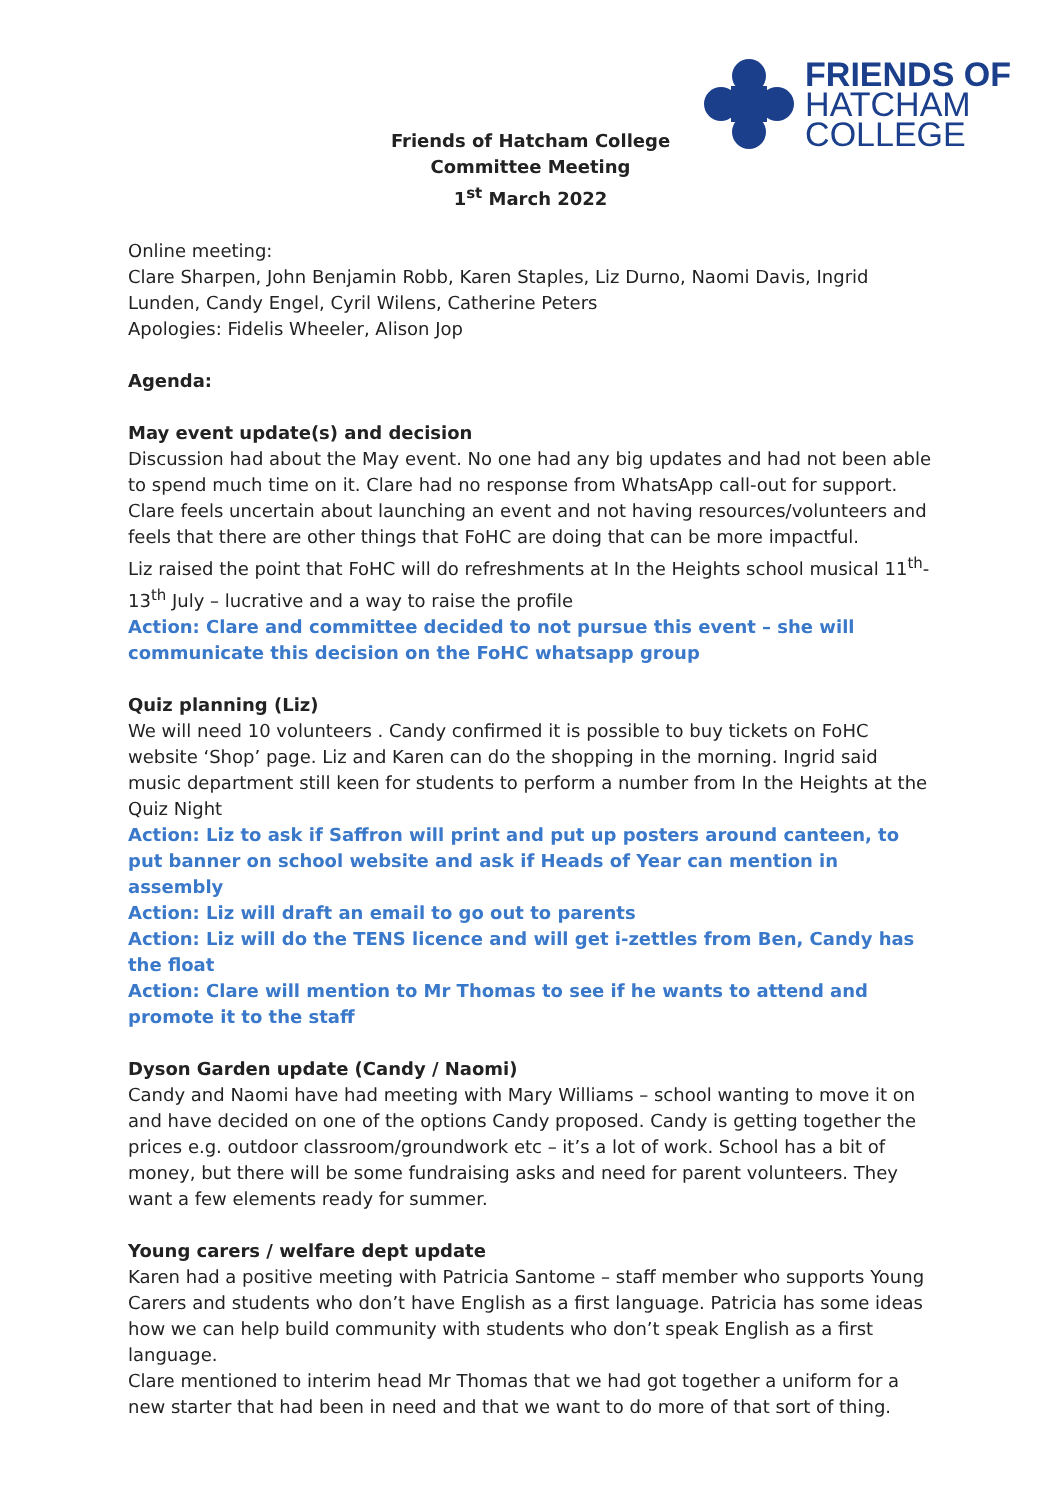FRIENDS OF
HATCHAM
COLLEGE
Friends of Hatcham College
Committee Meeting
1<sup>st</sup> March 2022
Online meeting:
Clare Sharpen, John Benjamin Robb, Karen Staples, Liz Durno, Naomi Davis, Ingrid Lunden, Candy Engel, Cyril Wilens, Catherine Peters
Apologies: Fidelis Wheeler, Alison Jop
Agenda:
May event update(s) and decision
Discussion had about the May event. No one had any big updates and had not been able to spend much time on it. Clare had no response from WhatsApp call-out for support.
Clare feels uncertain about launching an event and not having resources/volunteers and feels that there are other things that FoHC are doing that can be more impactful.
Liz raised the point that FoHC will do refreshments at In the Heights school musical 11<sup>th</sup>-13<sup>th</sup> July – lucrative and a way to raise the profile
Action: Clare and committee decided to not pursue this event – she will communicate this decision on the FoHC whatsapp group
Quiz planning (Liz)
We will need 10 volunteers . Candy confirmed it is possible to buy tickets on FoHC website ‘Shop’ page. Liz and Karen can do the shopping in the morning. Ingrid said music department still keen for students to perform a number from In the Heights at the Quiz Night
Action: Liz to ask if Saffron will print and put up posters around canteen, to put banner on school website and ask if Heads of Year can mention in assembly
Action: Liz will draft an email to go out to parents
Action: Liz will do the TENS licence and will get i-zettles from Ben, Candy has the float
Action: Clare will mention to Mr Thomas to see if he wants to attend and promote it to the staff
Dyson Garden update (Candy / Naomi)
Candy and Naomi have had meeting with Mary Williams – school wanting to move it on and have decided on one of the options Candy proposed. Candy is getting together the prices e.g. outdoor classroom/groundwork etc – it’s a lot of work. School has a bit of money, but there will be some fundraising asks and need for parent volunteers. They want a few elements ready for summer.
Young carers / welfare dept update
Karen had a positive meeting with Patricia Santome – staff member who supports Young Carers and students who don’t have English as a first language. Patricia has some ideas how we can help build community with students who don’t speak English as a first language.
Clare mentioned to interim head Mr Thomas that we had got together a uniform for a new starter that had been in need and that we want to do more of that sort of thing.